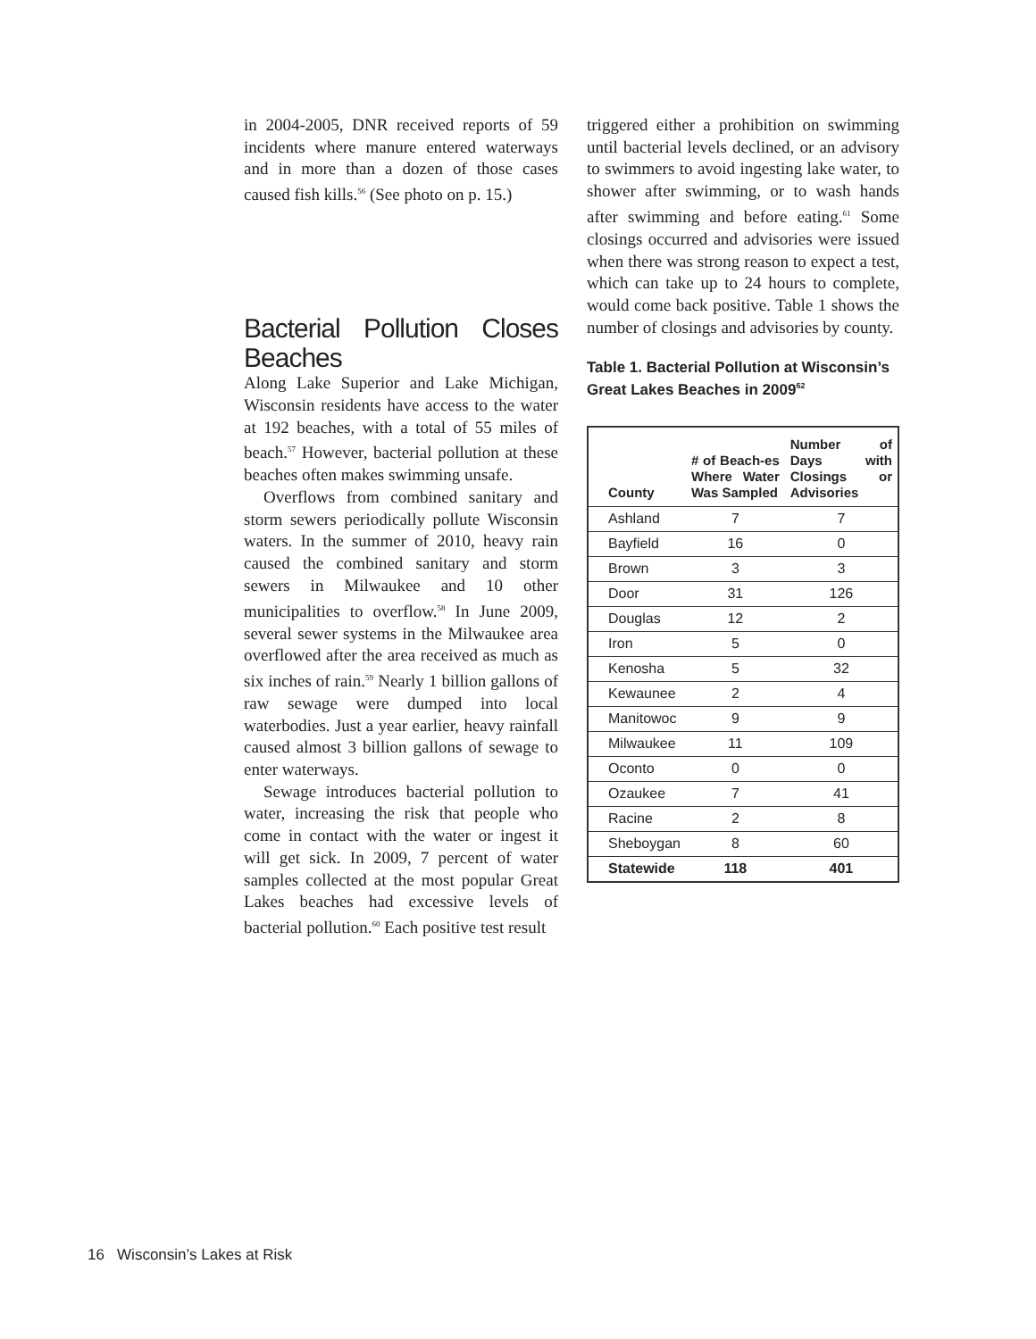in 2004-2005, DNR received reports of 59 incidents where manure entered waterways and in more than a dozen of those cases caused fish kills.<sup>56</sup> (See photo on p. 15.)
Bacterial Pollution Closes Beaches
Along Lake Superior and Lake Michigan, Wisconsin residents have access to the water at 192 beaches, with a total of 55 miles of beach.<sup>57</sup> However, bacterial pollution at these beaches often makes swimming unsafe.
Overflows from combined sanitary and storm sewers periodically pollute Wisconsin waters. In the summer of 2010, heavy rain caused the combined sanitary and storm sewers in Milwaukee and 10 other municipalities to overflow.<sup>58</sup> In June 2009, several sewer systems in the Milwaukee area overflowed after the area received as much as six inches of rain.<sup>59</sup> Nearly 1 billion gallons of raw sewage were dumped into local waterbodies. Just a year earlier, heavy rainfall caused almost 3 billion gallons of sewage to enter waterways.
Sewage introduces bacterial pollution to water, increasing the risk that people who come in contact with the water or ingest it will get sick. In 2009, 7 percent of water samples collected at the most popular Great Lakes beaches had excessive levels of bacterial pollution.<sup>60</sup> Each positive test result
triggered either a prohibition on swimming until bacterial levels declined, or an advisory to swimmers to avoid ingesting lake water, to shower after swimming, or to wash hands after swimming and before eating.<sup>61</sup> Some closings occurred and advisories were issued when there was strong reason to expect a test, which can take up to 24 hours to complete, would come back positive. Table 1 shows the number of closings and advisories by county.
Table 1. Bacterial Pollution at Wisconsin’s Great Lakes Beaches in 2009<sup>62</sup>
| County | # of Beach-es Where Water Was Sampled | Number of Days with Closings or Advisories |
| --- | --- | --- |
| Ashland | 7 | 7 |
| Bayfield | 16 | 0 |
| Brown | 3 | 3 |
| Door | 31 | 126 |
| Douglas | 12 | 2 |
| Iron | 5 | 0 |
| Kenosha | 5 | 32 |
| Kewaunee | 2 | 4 |
| Manitowoc | 9 | 9 |
| Milwaukee | 11 | 109 |
| Oconto | 0 | 0 |
| Ozaukee | 7 | 41 |
| Racine | 2 | 8 |
| Sheboygan | 8 | 60 |
| Statewide | 118 | 401 |
16 Wisconsin’s Lakes at Risk